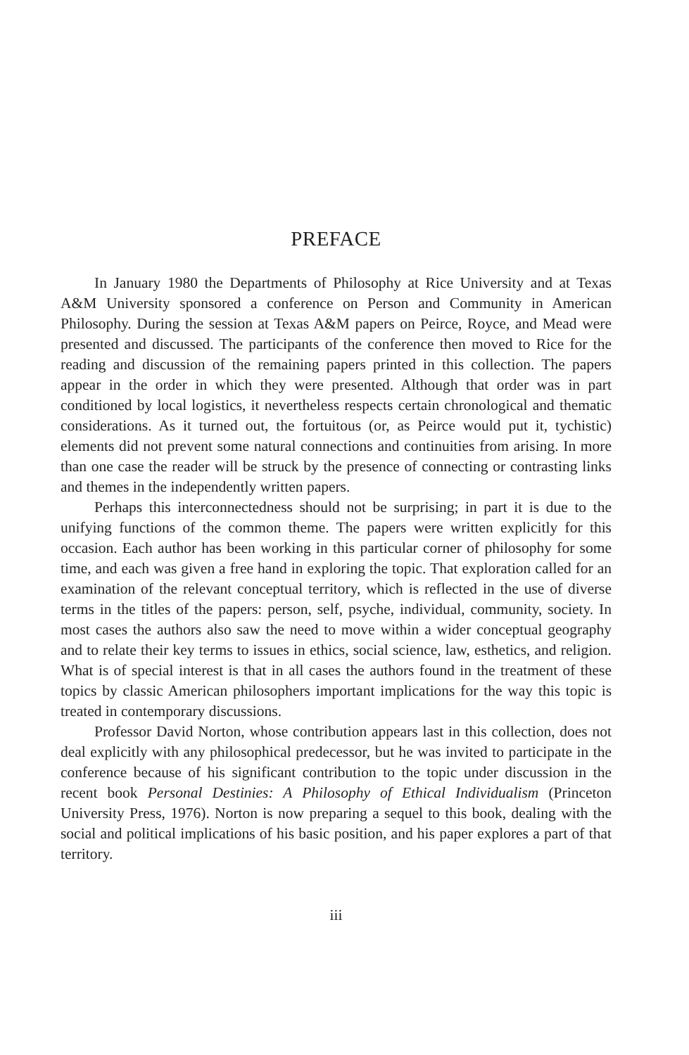PREFACE
In January 1980 the Departments of Philosophy at Rice University and at Texas A&M University sponsored a conference on Person and Community in American Philosophy. During the session at Texas A&M papers on Peirce, Royce, and Mead were presented and discussed. The participants of the conference then moved to Rice for the reading and discussion of the remaining papers printed in this collection. The papers appear in the order in which they were presented. Although that order was in part conditioned by local logistics, it nevertheless respects certain chronological and thematic considerations. As it turned out, the fortuitous (or, as Peirce would put it, tychistic) elements did not prevent some natural connections and continuities from arising. In more than one case the reader will be struck by the presence of connecting or contrasting links and themes in the independently written papers.
Perhaps this interconnectedness should not be surprising; in part it is due to the unifying functions of the common theme. The papers were written explicitly for this occasion. Each author has been working in this particular corner of philosophy for some time, and each was given a free hand in exploring the topic. That exploration called for an examination of the relevant conceptual territory, which is reflected in the use of diverse terms in the titles of the papers: person, self, psyche, individual, community, society. In most cases the authors also saw the need to move within a wider conceptual geography and to relate their key terms to issues in ethics, social science, law, esthetics, and religion. What is of special interest is that in all cases the authors found in the treatment of these topics by classic American philosophers important implications for the way this topic is treated in contemporary discussions.
Professor David Norton, whose contribution appears last in this collection, does not deal explicitly with any philosophical predecessor, but he was invited to participate in the conference because of his significant contribution to the topic under discussion in the recent book Personal Destinies: A Philosophy of Ethical Individualism (Princeton University Press, 1976). Norton is now preparing a sequel to this book, dealing with the social and political implications of his basic position, and his paper explores a part of that territory.
iii